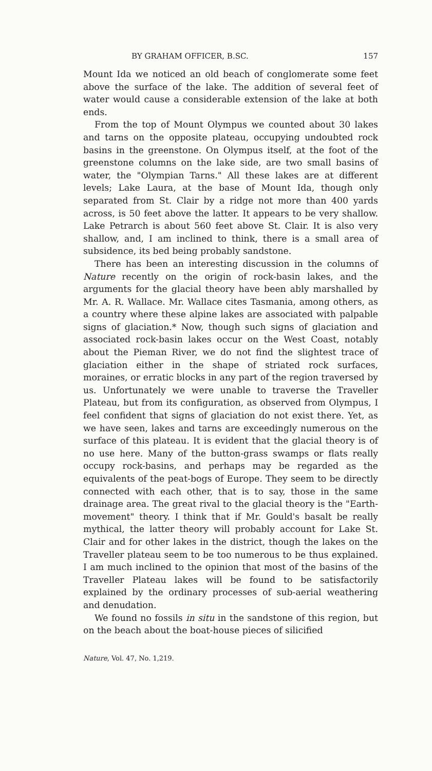BY GRAHAM OFFICER, B.SC. 157
Mount Ida we noticed an old beach of conglomerate some feet above the surface of the lake. The addition of several feet of water would cause a considerable extension of the lake at both ends.
From the top of Mount Olympus we counted about 30 lakes and tarns on the opposite plateau, occupying undoubted rock basins in the greenstone. On Olympus itself, at the foot of the greenstone columns on the lake side, are two small basins of water, the "Olympian Tarns." All these lakes are at different levels; Lake Laura, at the base of Mount Ida, though only separated from St. Clair by a ridge not more than 400 yards across, is 50 feet above the latter. It appears to be very shallow. Lake Petrarch is about 560 feet above St. Clair. It is also very shallow, and, I am inclined to think, there is a small area of subsidence, its bed being probably sandstone.
There has been an interesting discussion in the columns of Nature recently on the origin of rock-basin lakes, and the arguments for the glacial theory have been ably marshalled by Mr. A. R. Wallace. Mr. Wallace cites Tasmania, among others, as a country where these alpine lakes are associated with palpable signs of glaciation.* Now, though such signs of glaciation and associated rock-basin lakes occur on the West Coast, notably about the Pieman River, we do not find the slightest trace of glaciation either in the shape of striated rock surfaces, moraines, or erratic blocks in any part of the region traversed by us. Unfortunately we were unable to traverse the Traveller Plateau, but from its configuration, as observed from Olympus, I feel confident that signs of glaciation do not exist there. Yet, as we have seen, lakes and tarns are exceedingly numerous on the surface of this plateau. It is evident that the glacial theory is of no use here. Many of the button-grass swamps or flats really occupy rock-basins, and perhaps may be regarded as the equivalents of the peat-bogs of Europe. They seem to be directly connected with each other, that is to say, those in the same drainage area. The great rival to the glacial theory is the "Earth-movement" theory. I think that if Mr. Gould's basalt be really mythical, the latter theory will probably account for Lake St. Clair and for other lakes in the district, though the lakes on the Traveller plateau seem to be too numerous to be thus explained. I am much inclined to the opinion that most of the basins of the Traveller Plateau lakes will be found to be satisfactorily explained by the ordinary processes of sub-aerial weathering and denudation.
We found no fossils in situ in the sandstone of this region, but on the beach about the boat-house pieces of silicified
Nature, Vol. 47, No. 1,219.